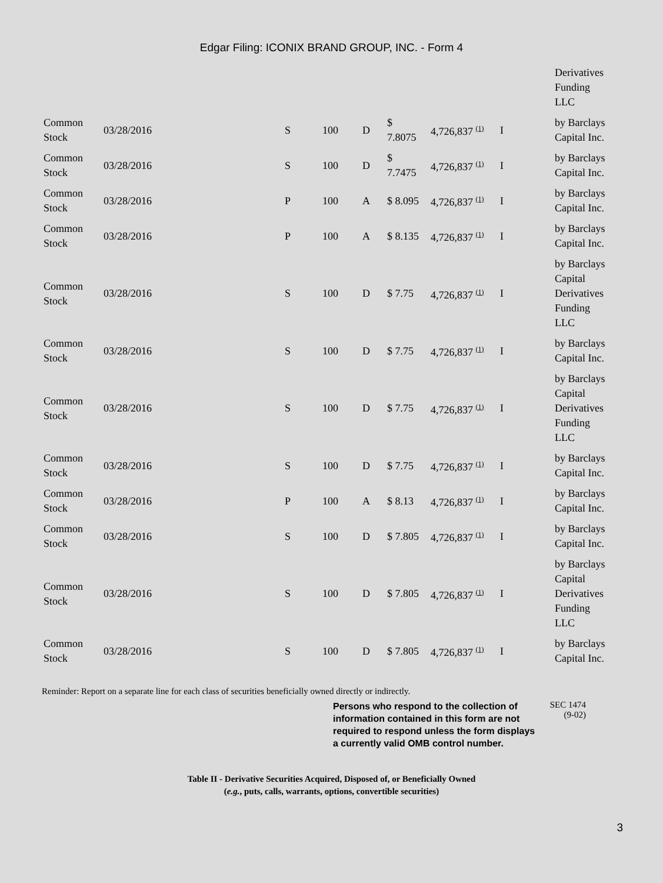Edgar Filing: ICONIX BRAND GROUP, INC. - Form 4
| | | | | | | | | Derivatives Funding LLC |
| Common Stock | 03/28/2016 | S | 100 | D | $ 7.8075 | 4,726,837 (1) | I | by Barclays Capital Inc. |
| Common Stock | 03/28/2016 | S | 100 | D | $ 7.7475 | 4,726,837 (1) | I | by Barclays Capital Inc. |
| Common Stock | 03/28/2016 | P | 100 | A | $ 8.095 | 4,726,837 (1) | I | by Barclays Capital Inc. |
| Common Stock | 03/28/2016 | P | 100 | A | $ 8.135 | 4,726,837 (1) | I | by Barclays Capital Inc. |
| Common Stock | 03/28/2016 | S | 100 | D | $ 7.75 | 4,726,837 (1) | I | by Barclays Capital Derivatives Funding LLC |
| Common Stock | 03/28/2016 | S | 100 | D | $ 7.75 | 4,726,837 (1) | I | by Barclays Capital Inc. |
| Common Stock | 03/28/2016 | S | 100 | D | $ 7.75 | 4,726,837 (1) | I | by Barclays Capital Derivatives Funding LLC |
| Common Stock | 03/28/2016 | S | 100 | D | $ 7.75 | 4,726,837 (1) | I | by Barclays Capital Inc. |
| Common Stock | 03/28/2016 | P | 100 | A | $ 8.13 | 4,726,837 (1) | I | by Barclays Capital Inc. |
| Common Stock | 03/28/2016 | S | 100 | D | $ 7.805 | 4,726,837 (1) | I | by Barclays Capital Inc. |
| Common Stock | 03/28/2016 | S | 100 | D | $ 7.805 | 4,726,837 (1) | I | by Barclays Capital Derivatives Funding LLC |
| Common Stock | 03/28/2016 | S | 100 | D | $ 7.805 | 4,726,837 (1) | I | by Barclays Capital Inc. |
Reminder: Report on a separate line for each class of securities beneficially owned directly or indirectly.
Persons who respond to the collection of information contained in this form are not required to respond unless the form displays a currently valid OMB control number.
SEC 1474
(9-02)
Table II - Derivative Securities Acquired, Disposed of, or Beneficially Owned
(e.g., puts, calls, warrants, options, convertible securities)
3